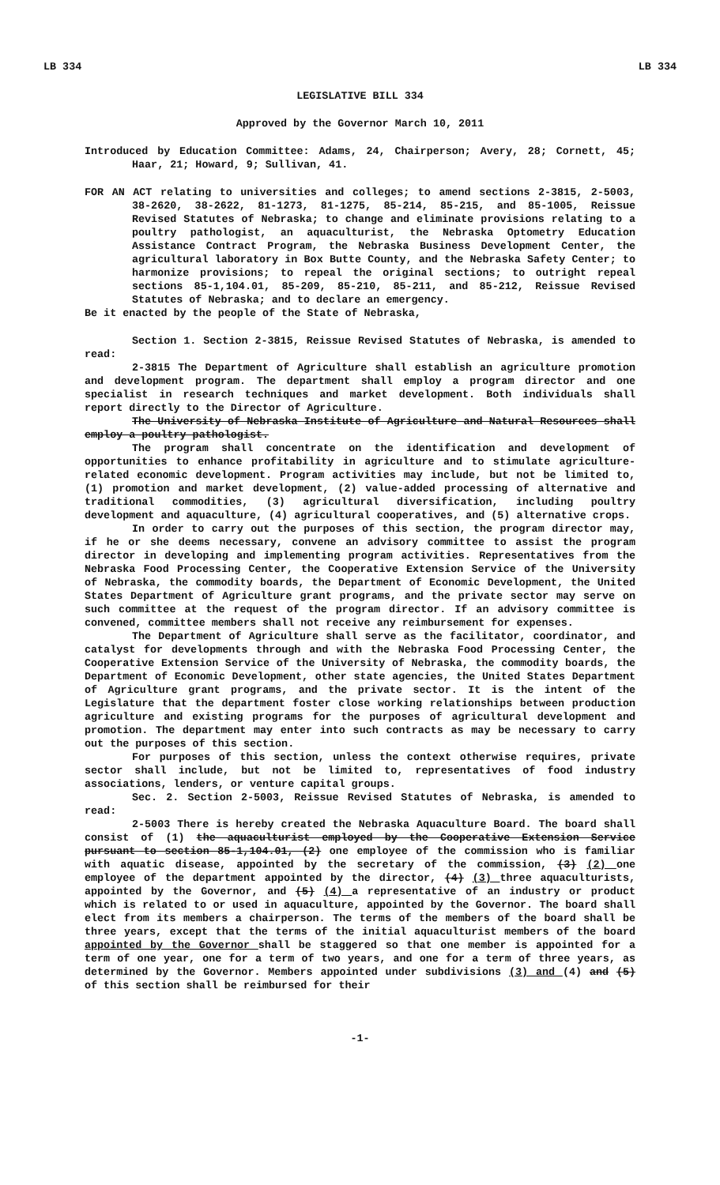LB 334 LB 334
LEGISLATIVE BILL 334
Approved by the Governor March 10, 2011
Introduced by Education Committee: Adams, 24, Chairperson; Avery, 28; Cornett, 45; Haar, 21; Howard, 9; Sullivan, 41.
FOR AN ACT relating to universities and colleges; to amend sections 2-3815, 2-5003, 38-2620, 38-2622, 81-1273, 81-1275, 85-214, 85-215, and 85-1005, Reissue Revised Statutes of Nebraska; to change and eliminate provisions relating to a poultry pathologist, an aquaculturist, the Nebraska Optometry Education Assistance Contract Program, the Nebraska Business Development Center, the agricultural laboratory in Box Butte County, and the Nebraska Safety Center; to harmonize provisions; to repeal the original sections; to outright repeal sections 85-1,104.01, 85-209, 85-210, 85-211, and 85-212, Reissue Revised Statutes of Nebraska; and to declare an emergency.
Be it enacted by the people of the State of Nebraska,
Section 1. Section 2-3815, Reissue Revised Statutes of Nebraska, is amended to read:
2-3815 The Department of Agriculture shall establish an agriculture promotion and development program. The department shall employ a program director and one specialist in research techniques and market development. Both individuals shall report directly to the Director of Agriculture.
The University of Nebraska Institute of Agriculture and Natural Resources shall employ a poultry pathologist.
The program shall concentrate on the identification and development of opportunities to enhance profitability in agriculture and to stimulate agriculture-related economic development. Program activities may include, but not be limited to, (1) promotion and market development, (2) value-added processing of alternative and traditional commodities, (3) agricultural diversification, including poultry development and aquaculture, (4) agricultural cooperatives, and (5) alternative crops.
In order to carry out the purposes of this section, the program director may, if he or she deems necessary, convene an advisory committee to assist the program director in developing and implementing program activities. Representatives from the Nebraska Food Processing Center, the Cooperative Extension Service of the University of Nebraska, the commodity boards, the Department of Economic Development, the United States Department of Agriculture grant programs, and the private sector may serve on such committee at the request of the program director. If an advisory committee is convened, committee members shall not receive any reimbursement for expenses.
The Department of Agriculture shall serve as the facilitator, coordinator, and catalyst for developments through and with the Nebraska Food Processing Center, the Cooperative Extension Service of the University of Nebraska, the commodity boards, the Department of Economic Development, other state agencies, the United States Department of Agriculture grant programs, and the private sector. It is the intent of the Legislature that the department foster close working relationships between production agriculture and existing programs for the purposes of agricultural development and promotion. The department may enter into such contracts as may be necessary to carry out the purposes of this section.
For purposes of this section, unless the context otherwise requires, private sector shall include, but not be limited to, representatives of food industry associations, lenders, or venture capital groups.
Sec. 2. Section 2-5003, Reissue Revised Statutes of Nebraska, is amended to read:
2-5003 There is hereby created the Nebraska Aquaculture Board. The board shall consist of (1) the aquaculturist employed by the Cooperative Extension Service pursuant to section 85-1,104.01, (2) one employee of the commission who is familiar with aquatic disease, appointed by the secretary of the commission, (3) (2) one employee of the department appointed by the director, (4) (3) three aquaculturists, appointed by the Governor, and (5) (4) a representative of an industry or product which is related to or used in aquaculture, appointed by the Governor. The board shall elect from its members a chairperson. The terms of the members of the board shall be three years, except that the terms of the initial aquaculturist members of the board appointed by the Governor shall be staggered so that one member is appointed for a term of one year, one for a term of two years, and one for a term of three years, as determined by the Governor. Members appointed under subdivisions (3) and (4) and (5) of this section shall be reimbursed for their
-1-